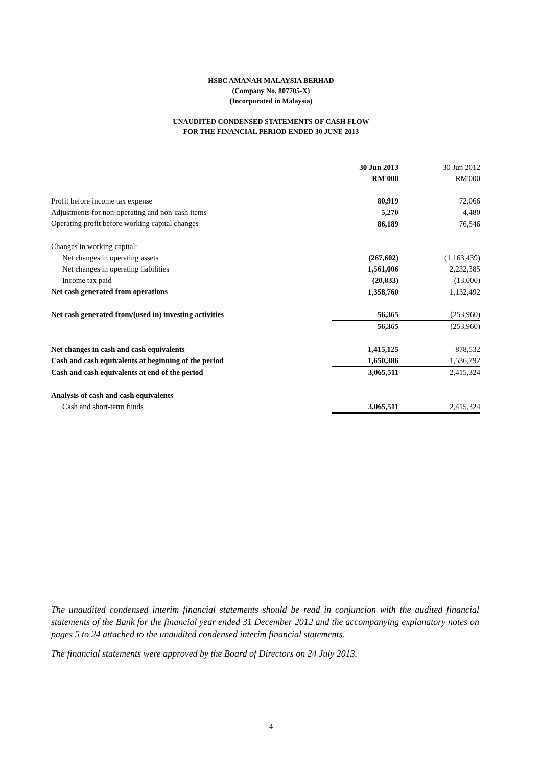HSBC AMANAH MALAYSIA BERHAD
(Company No. 807705-X)
(Incorporated in Malaysia)
UNAUDITED CONDENSED STATEMENTS OF CASH FLOW
FOR THE FINANCIAL PERIOD ENDED 30 JUNE 2013
| | 30 Jun 2013 | 30 Jun 2012 |
| | RM'000 | RM'000 |
| Profit before income tax expense | 80,919 | 72,066 |
| Adjustments for non-operating and non-cash items | 5,270 | 4,480 |
| Operating profit before working capital changes | 86,189 | 76,546 |
| Changes in working capital: | | |
| Net changes in operating assets | (267,602) | (1,163,439) |
| Net changes in operating liabilities | 1,561,006 | 2,232,385 |
| Income tax paid | (20,833) | (13,000) |
| Net cash generated from operations | 1,358,760 | 1,132,492 |
| Net cash generated from/(used in) investing activities | 56,365 | (253,960) |
| | 56,365 | (253,960) |
| Net changes in cash and cash equivalents | 1,415,125 | 878,532 |
| Cash and cash equivalents at beginning of the period | 1,650,386 | 1,536,792 |
| Cash and cash equivalents at end of the period | 3,065,511 | 2,415,324 |
| Analysis of cash and cash equivalents | | |
| Cash and short-term funds | 3,065,511 | 2,415,324 |
The unaudited condensed interim financial statements should be read in conjuncion with the audited financial statements of the Bank for the financial year ended 31 December 2012 and the accompanying explanatory notes on pages 5 to 24 attached to the unaudited condensed interim financial statements.
The financial statements were approved by the Board of Directors on 24 July 2013.
4